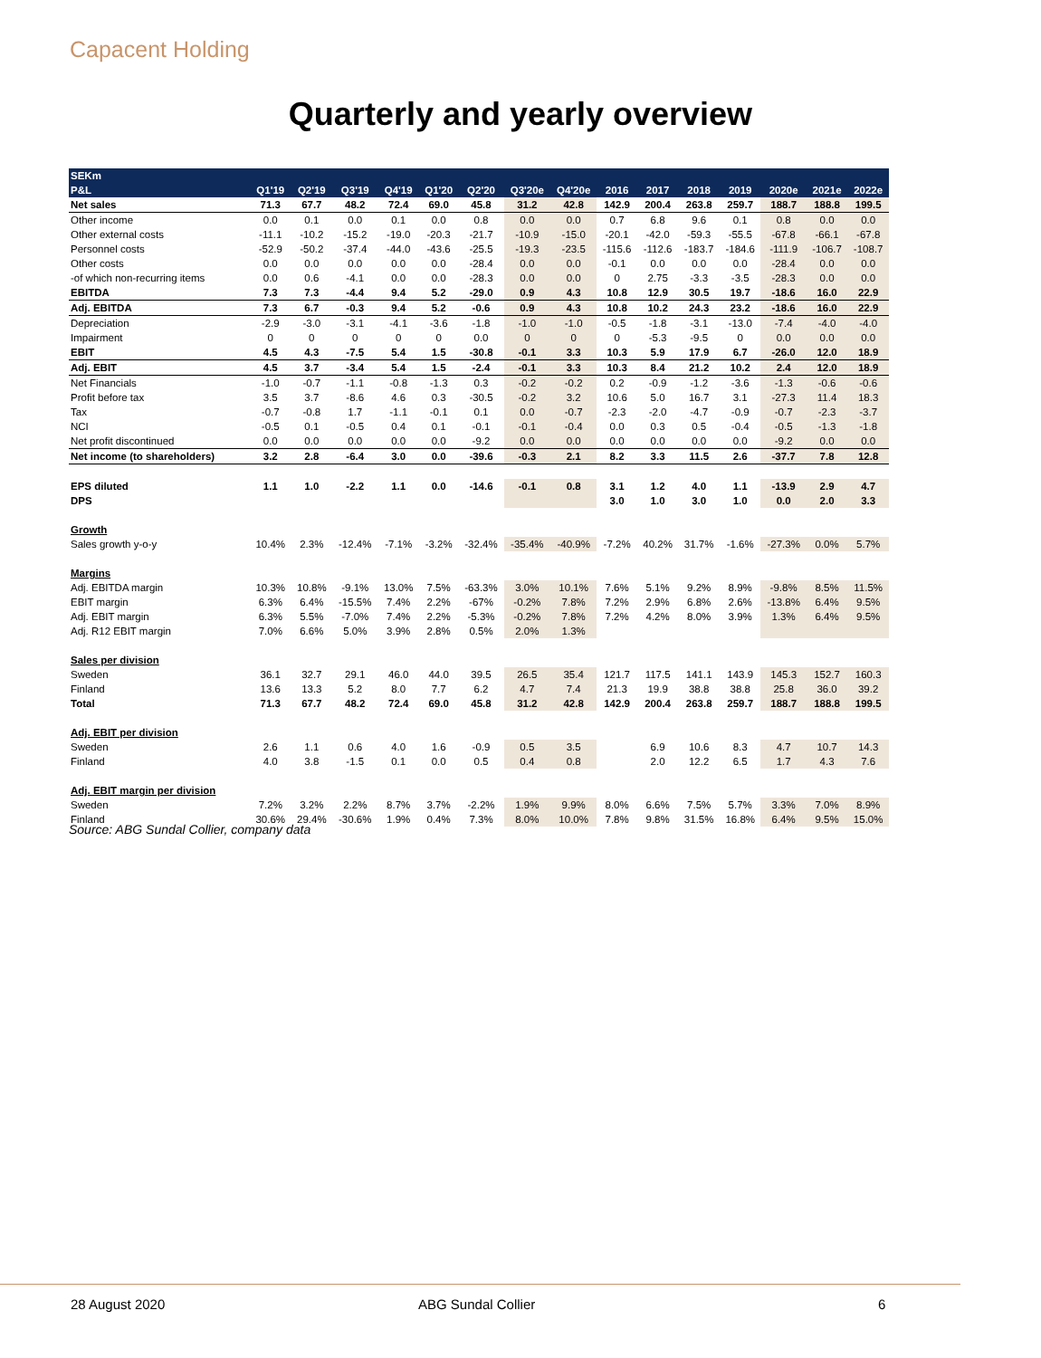Capacent Holding
Quarterly and yearly overview
| SEKm | | | | | | | | | | | | | | | |
| --- | --- | --- | --- | --- | --- | --- | --- | --- | --- | --- | --- | --- | --- | --- | --- |
| P&L | Q1'19 | Q2'19 | Q3'19 | Q4'19 | Q1'20 | Q2'20 | Q3'20e | Q4'20e | 2016 | 2017 | 2018 | 2019 | 2020e | 2021e | 2022e |
| Net sales | 71.3 | 67.7 | 48.2 | 72.4 | 69.0 | 45.8 | 31.2 | 42.8 | 142.9 | 200.4 | 263.8 | 259.7 | 188.7 | 188.8 | 199.5 |
| Other income | 0.0 | 0.1 | 0.0 | 0.1 | 0.0 | 0.8 | 0.0 | 0.0 | 0.7 | 6.8 | 9.6 | 0.1 | 0.8 | 0.0 | 0.0 |
| Other external costs | -11.1 | -10.2 | -15.2 | -19.0 | -20.3 | -21.7 | -10.9 | -15.0 | -20.1 | -42.0 | -59.3 | -55.5 | -67.8 | -66.1 | -67.8 |
| Personnel costs | -52.9 | -50.2 | -37.4 | -44.0 | -43.6 | -25.5 | -19.3 | -23.5 | -115.6 | -112.6 | -183.7 | -184.6 | -111.9 | -106.7 | -108.7 |
| Other costs | 0.0 | 0.0 | 0.0 | 0.0 | 0.0 | -28.4 | 0.0 | 0.0 | -0.1 | 0.0 | 0.0 | 0.0 | -28.4 | 0.0 | 0.0 |
| -of which non-recurring items | 0.0 | 0.6 | -4.1 | 0.0 | 0.0 | -28.3 | 0.0 | 0.0 | 0 | 2.75 | -3.3 | -3.5 | -28.3 | 0.0 | 0.0 |
| EBITDA | 7.3 | 7.3 | -4.4 | 9.4 | 5.2 | -29.0 | 0.9 | 4.3 | 10.8 | 12.9 | 30.5 | 19.7 | -18.6 | 16.0 | 22.9 |
| Adj. EBITDA | 7.3 | 6.7 | -0.3 | 9.4 | 5.2 | -0.6 | 0.9 | 4.3 | 10.8 | 10.2 | 24.3 | 23.2 | -18.6 | 16.0 | 22.9 |
| Depreciation | -2.9 | -3.0 | -3.1 | -4.1 | -3.6 | -1.8 | -1.0 | -1.0 | -0.5 | -1.8 | -3.1 | -13.0 | -7.4 | -4.0 | -4.0 |
| Impairment | 0 | 0 | 0 | 0 | 0 | 0.0 | 0 | 0 | 0 | -5.3 | -9.5 | 0 | 0.0 | 0.0 | 0.0 |
| EBIT | 4.5 | 4.3 | -7.5 | 5.4 | 1.5 | -30.8 | -0.1 | 3.3 | 10.3 | 5.9 | 17.9 | 6.7 | -26.0 | 12.0 | 18.9 |
| Adj. EBIT | 4.5 | 3.7 | -3.4 | 5.4 | 1.5 | -2.4 | -0.1 | 3.3 | 10.3 | 8.4 | 21.2 | 10.2 | 2.4 | 12.0 | 18.9 |
| Net Financials | -1.0 | -0.7 | -1.1 | -0.8 | -1.3 | 0.3 | -0.2 | -0.2 | 0.2 | -0.9 | -1.2 | -3.6 | -1.3 | -0.6 | -0.6 |
| Profit before tax | 3.5 | 3.7 | -8.6 | 4.6 | 0.3 | -30.5 | -0.2 | 3.2 | 10.6 | 5.0 | 16.7 | 3.1 | -27.3 | 11.4 | 18.3 |
| Tax | -0.7 | -0.8 | 1.7 | -1.1 | -0.1 | 0.1 | 0.0 | -0.7 | -2.3 | -2.0 | -4.7 | -0.9 | -0.7 | -2.3 | -3.7 |
| NCI | -0.5 | 0.1 | -0.5 | 0.4 | 0.1 | -0.1 | -0.1 | -0.4 | 0.0 | 0.3 | 0.5 | -0.4 | -0.5 | -1.3 | -1.8 |
| Net profit discontinued | 0.0 | 0.0 | 0.0 | 0.0 | 0.0 | -9.2 | 0.0 | 0.0 | 0.0 | 0.0 | 0.0 | 0.0 | -9.2 | 0.0 | 0.0 |
| Net income (to shareholders) | 3.2 | 2.8 | -6.4 | 3.0 | 0.0 | -39.6 | -0.3 | 2.1 | 8.2 | 3.3 | 11.5 | 2.6 | -37.7 | 7.8 | 12.8 |
| EPS diluted | 1.1 | 1.0 | -2.2 | 1.1 | 0.0 | -14.6 | -0.1 | 0.8 | 3.1 | 1.2 | 4.0 | 1.1 | -13.9 | 2.9 | 4.7 |
| DPS | | | | | | | | | 3.0 | 1.0 | 3.0 | 1.0 | 0.0 | 2.0 | 3.3 |
| Growth | | | | | | | | | | | | | | | |
| Sales growth y-o-y | 10.4% | 2.3% | -12.4% | -7.1% | -3.2% | -32.4% | -35.4% | -40.9% | -7.2% | 40.2% | 31.7% | -1.6% | -27.3% | 0.0% | 5.7% |
| Margins | | | | | | | | | | | | | | | |
| Adj. EBITDA margin | 10.3% | 10.8% | -9.1% | 13.0% | 7.5% | -63.3% | 3.0% | 10.1% | 7.6% | 5.1% | 9.2% | 8.9% | -9.8% | 8.5% | 11.5% |
| EBIT margin | 6.3% | 6.4% | -15.5% | 7.4% | 2.2% | -67% | -0.2% | 7.8% | 7.2% | 2.9% | 6.8% | 2.6% | -13.8% | 6.4% | 9.5% |
| Adj. EBIT margin | 6.3% | 5.5% | -7.0% | 7.4% | 2.2% | -5.3% | -0.2% | 7.8% | 7.2% | 4.2% | 8.0% | 3.9% | 1.3% | 6.4% | 9.5% |
| Adj. R12 EBIT margin | 7.0% | 6.6% | 5.0% | 3.9% | 2.8% | 0.5% | 2.0% | 1.3% | | | | | | | |
| Sales per division | | | | | | | | | | | | | | | |
| Sweden | 36.1 | 32.7 | 29.1 | 46.0 | 44.0 | 39.5 | 26.5 | 35.4 | 121.7 | 117.5 | 141.1 | 143.9 | 145.3 | 152.7 | 160.3 |
| Finland | 13.6 | 13.3 | 5.2 | 8.0 | 7.7 | 6.2 | 4.7 | 7.4 | 21.3 | 19.9 | 38.8 | 38.8 | 25.8 | 36.0 | 39.2 |
| Total | 71.3 | 67.7 | 48.2 | 72.4 | 69.0 | 45.8 | 31.2 | 42.8 | 142.9 | 200.4 | 263.8 | 259.7 | 188.7 | 188.8 | 199.5 |
| Adj. EBIT per division | | | | | | | | | | | | | | | |
| Sweden | 2.6 | 1.1 | 0.6 | 4.0 | 1.6 | -0.9 | 0.5 | 3.5 | | 6.9 | 10.6 | 8.3 | 4.7 | 10.7 | 14.3 |
| Finland | 4.0 | 3.8 | -1.5 | 0.1 | 0.0 | 0.5 | 0.4 | 0.8 | | 2.0 | 12.2 | 6.5 | 1.7 | 4.3 | 7.6 |
| Adj. EBIT margin per division | | | | | | | | | | | | | | | |
| Sweden | 7.2% | 3.2% | 2.2% | 8.7% | 3.7% | -2.2% | 1.9% | 9.9% | 8.0% | 6.6% | 7.5% | 5.7% | 3.3% | 7.0% | 8.9% |
| Finland | 30.6% | 29.4% | -30.6% | 1.9% | 0.4% | 7.3% | 8.0% | 10.0% | 7.8% | 9.8% | 31.5% | 16.8% | 6.4% | 9.5% | 15.0% |
Source: ABG Sundal Collier, company data
28 August 2020 ABG Sundal Collier 6